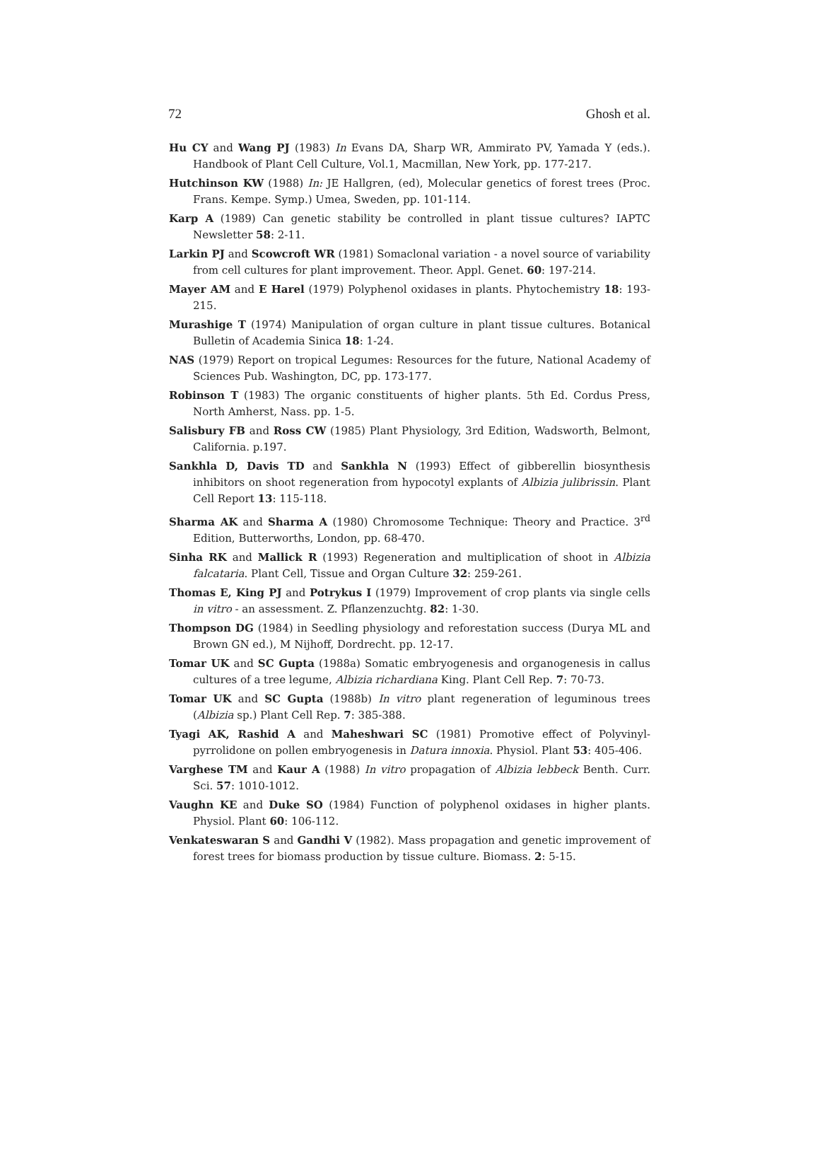72 Ghosh et al.
Hu CY and Wang PJ (1983) In Evans DA, Sharp WR, Ammirato PV, Yamada Y (eds.). Handbook of Plant Cell Culture, Vol.1, Macmillan, New York, pp. 177-217.
Hutchinson KW (1988) In: JE Hallgren, (ed), Molecular genetics of forest trees (Proc. Frans. Kempe. Symp.) Umea, Sweden, pp. 101-114.
Karp A (1989) Can genetic stability be controlled in plant tissue cultures? IAPTC Newsletter 58: 2-11.
Larkin PJ and Scowcroft WR (1981) Somaclonal variation - a novel source of variability from cell cultures for plant improvement. Theor. Appl. Genet. 60: 197-214.
Mayer AM and E Harel (1979) Polyphenol oxidases in plants. Phytochemistry 18: 193-215.
Murashige T (1974) Manipulation of organ culture in plant tissue cultures. Botanical Bulletin of Academia Sinica 18: 1-24.
NAS (1979) Report on tropical Legumes: Resources for the future, National Academy of Sciences Pub. Washington, DC, pp. 173-177.
Robinson T (1983) The organic constituents of higher plants. 5th Ed. Cordus Press, North Amherst, Nass. pp. 1-5.
Salisbury FB and Ross CW (1985) Plant Physiology, 3rd Edition, Wadsworth, Belmont, California. p.197.
Sankhla D, Davis TD and Sankhla N (1993) Effect of gibberellin biosynthesis inhibitors on shoot regeneration from hypocotyl explants of Albizia julibrissin. Plant Cell Report 13: 115-118.
Sharma AK and Sharma A (1980) Chromosome Technique: Theory and Practice. 3<sup>rd</sup> Edition, Butterworths, London, pp. 68-470.
Sinha RK and Mallick R (1993) Regeneration and multiplication of shoot in Albizia falcataria. Plant Cell, Tissue and Organ Culture 32: 259-261.
Thomas E, King PJ and Potrykus I (1979) Improvement of crop plants via single cells in vitro - an assessment. Z. Pflanzenzuchtg. 82: 1-30.
Thompson DG (1984) in Seedling physiology and reforestation success (Durya ML and Brown GN ed.), M Nijhoff, Dordrecht. pp. 12-17.
Tomar UK and SC Gupta (1988a) Somatic embryogenesis and organogenesis in callus cultures of a tree legume, Albizia richardiana King. Plant Cell Rep. 7: 70-73.
Tomar UK and SC Gupta (1988b) In vitro plant regeneration of leguminous trees (Albizia sp.) Plant Cell Rep. 7: 385-388.
Tyagi AK, Rashid A and Maheshwari SC (1981) Promotive effect of Polyvinyl-pyrrolidone on pollen embryogenesis in Datura innoxia. Physiol. Plant 53: 405-406.
Varghese TM and Kaur A (1988) In vitro propagation of Albizia lebbeck Benth. Curr. Sci. 57: 1010-1012.
Vaughn KE and Duke SO (1984) Function of polyphenol oxidases in higher plants. Physiol. Plant 60: 106-112.
Venkateswaran S and Gandhi V (1982). Mass propagation and genetic improvement of forest trees for biomass production by tissue culture. Biomass. 2: 5-15.